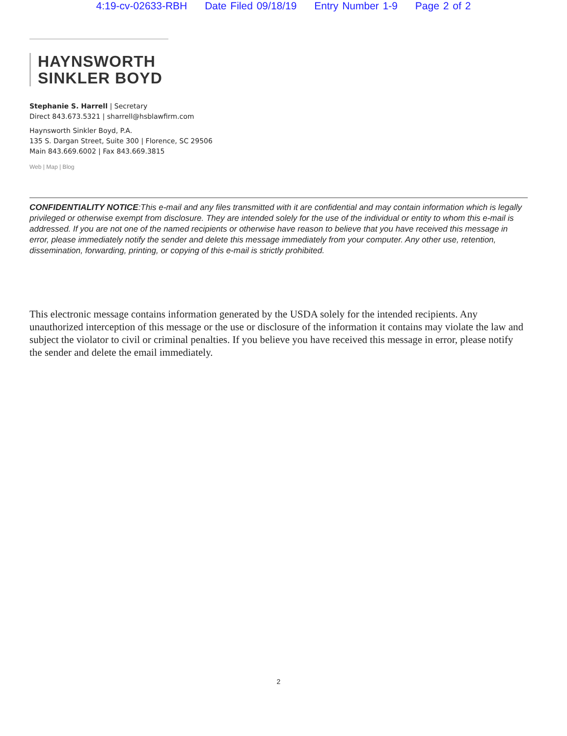4:19-cv-02633-RBH Date Filed 09/18/19 Entry Number 1-9 Page 2 of 2
HAYNSWORTH
SINKLER BOYD
Stephanie S. Harrell | Secretary
Direct 843.673.5321 | sharrell@hsblawfirm.com
Haynsworth Sinkler Boyd, P.A.
135 S. Dargan Street, Suite 300 | Florence, SC 29506
Main 843.669.6002 | Fax 843.669.3815
Web | Map | Blog
CONFIDENTIALITY NOTICE:This e-mail and any files transmitted with it are confidential and may contain information which is legally privileged or otherwise exempt from disclosure. They are intended solely for the use of the individual or entity to whom this e-mail is addressed. If you are not one of the named recipients or otherwise have reason to believe that you have received this message in error, please immediately notify the sender and delete this message immediately from your computer. Any other use, retention, dissemination, forwarding, printing, or copying of this e-mail is strictly prohibited.
This electronic message contains information generated by the USDA solely for the intended recipients. Any unauthorized interception of this message or the use or disclosure of the information it contains may violate the law and subject the violator to civil or criminal penalties. If you believe you have received this message in error, please notify the sender and delete the email immediately.
2